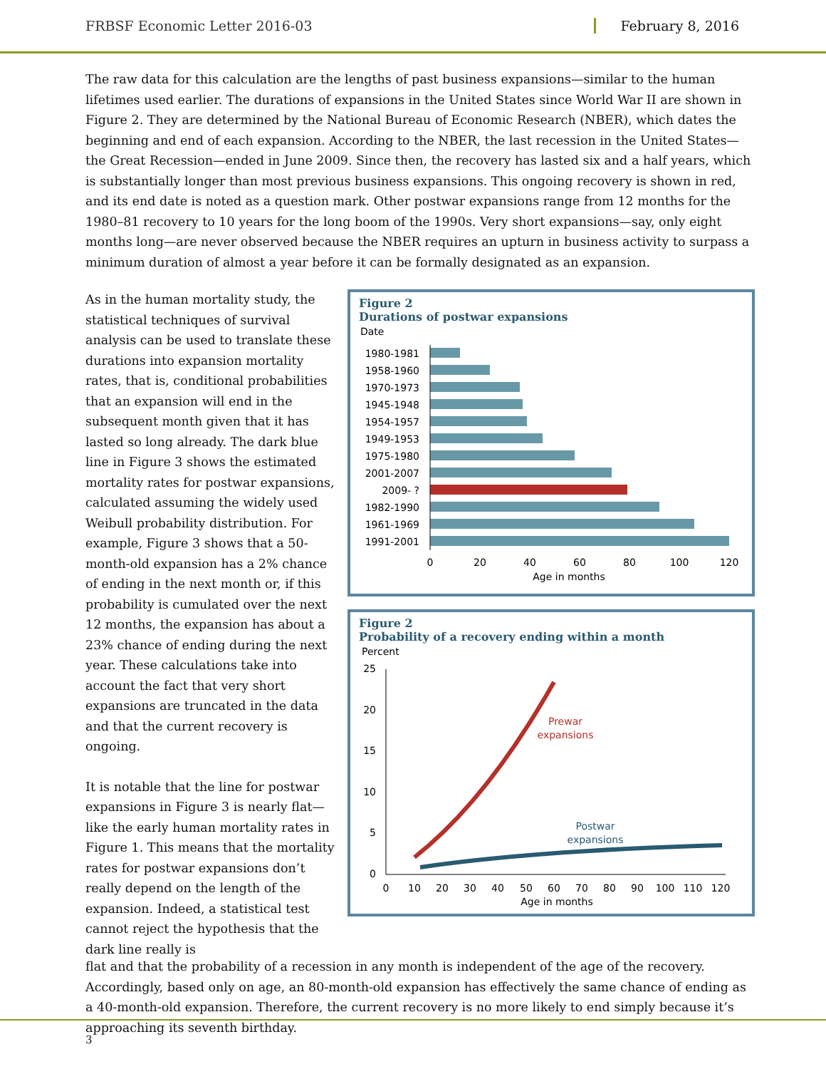FRBSF Economic Letter 2016-03 February 8, 2016
The raw data for this calculation are the lengths of past business expansions—similar to the human lifetimes used earlier. The durations of expansions in the United States since World War II are shown in Figure 2. They are determined by the National Bureau of Economic Research (NBER), which dates the beginning and end of each expansion. According to the NBER, the last recession in the United States—the Great Recession—ended in June 2009. Since then, the recovery has lasted six and a half years, which is substantially longer than most previous business expansions. This ongoing recovery is shown in red, and its end date is noted as a question mark. Other postwar expansions range from 12 months for the 1980–81 recovery to 10 years for the long boom of the 1990s. Very short expansions—say, only eight months long—are never observed because the NBER requires an upturn in business activity to surpass a minimum duration of almost a year before it can be formally designated as an expansion.
As in the human mortality study, the statistical techniques of survival analysis can be used to translate these durations into expansion mortality rates, that is, conditional probabilities that an expansion will end in the subsequent month given that it has lasted so long already. The dark blue line in Figure 3 shows the estimated mortality rates for postwar expansions, calculated assuming the widely used Weibull probability distribution. For example, Figure 3 shows that a 50-month-old expansion has a 2% chance of ending in the next month or, if this probability is cumulated over the next 12 months, the expansion has about a 23% chance of ending during the next year. These calculations take into account the fact that very short expansions are truncated in the data and that the current recovery is ongoing.
It is notable that the line for postwar expansions in Figure 3 is nearly flat—like the early human mortality rates in Figure 1. This means that the mortality rates for postwar expansions don’t really depend on the length of the expansion. Indeed, a statistical test cannot reject the hypothesis that the dark line really is
Figure 2
Durations of postwar expansions
Date
1980-1981
1958-1960
1970-1973
1945-1948
1954-1957
1949-1953
1975-1980
2001-2007
2009- ?
1982-1990
1961-1969
1991-2001
0
20
40
60
80
100
120
Age in months
Figure 2
Probability of a recovery ending within a month
Percent
25
20
15
10
5
0
Prewar
expansions
Postwar
expansions
0
10
20
30
40
50
60
70
80
90
100
110
120
Age in months
flat and that the probability of a recession in any month is independent of the age of the recovery. Accordingly, based only on age, an 80-month-old expansion has effectively the same chance of ending as a 40-month-old expansion. Therefore, the current recovery is no more likely to end simply because it’s approaching its seventh birthday.
3